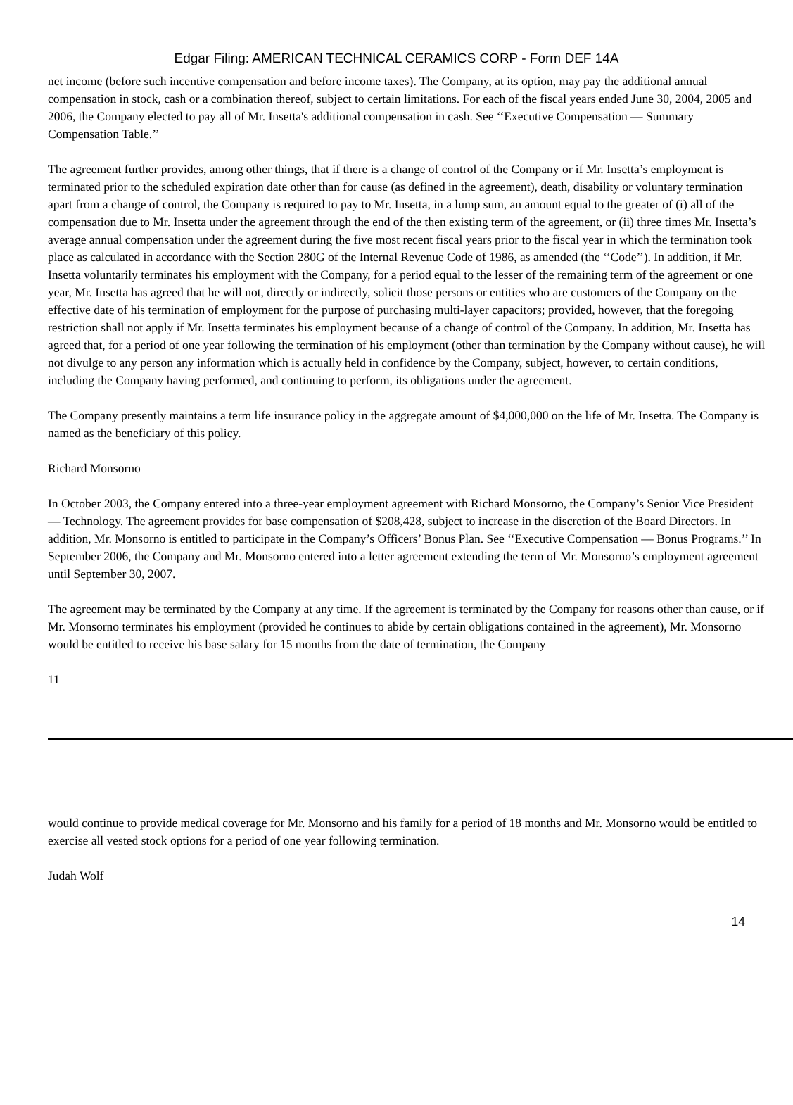Edgar Filing: AMERICAN TECHNICAL CERAMICS CORP - Form DEF 14A
net income (before such incentive compensation and before income taxes). The Company, at its option, may pay the additional annual compensation in stock, cash or a combination thereof, subject to certain limitations. For each of the fiscal years ended June 30, 2004, 2005 and 2006, the Company elected to pay all of Mr. Insetta's additional compensation in cash. See ‘‘Executive Compensation — Summary Compensation Table.’’
The agreement further provides, among other things, that if there is a change of control of the Company or if Mr. Insetta’s employment is terminated prior to the scheduled expiration date other than for cause (as defined in the agreement), death, disability or voluntary termination apart from a change of control, the Company is required to pay to Mr. Insetta, in a lump sum, an amount equal to the greater of (i) all of the compensation due to Mr. Insetta under the agreement through the end of the then existing term of the agreement, or (ii) three times Mr. Insetta’s average annual compensation under the agreement during the five most recent fiscal years prior to the fiscal year in which the termination took place as calculated in accordance with the Section 280G of the Internal Revenue Code of 1986, as amended (the ‘‘Code’’). In addition, if Mr. Insetta voluntarily terminates his employment with the Company, for a period equal to the lesser of the remaining term of the agreement or one year, Mr. Insetta has agreed that he will not, directly or indirectly, solicit those persons or entities who are customers of the Company on the effective date of his termination of employment for the purpose of purchasing multi-layer capacitors; provided, however, that the foregoing restriction shall not apply if Mr. Insetta terminates his employment because of a change of control of the Company. In addition, Mr. Insetta has agreed that, for a period of one year following the termination of his employment (other than termination by the Company without cause), he will not divulge to any person any information which is actually held in confidence by the Company, subject, however, to certain conditions, including the Company having performed, and continuing to perform, its obligations under the agreement.
The Company presently maintains a term life insurance policy in the aggregate amount of $4,000,000 on the life of Mr. Insetta. The Company is named as the beneficiary of this policy.
Richard Monsorno
In October 2003, the Company entered into a three-year employment agreement with Richard Monsorno, the Company’s Senior Vice President — Technology. The agreement provides for base compensation of $208,428, subject to increase in the discretion of the Board Directors. In addition, Mr. Monsorno is entitled to participate in the Company’s Officers’ Bonus Plan. See ‘‘Executive Compensation — Bonus Programs.’’ In September 2006, the Company and Mr. Monsorno entered into a letter agreement extending the term of Mr. Monsorno’s employment agreement until September 30, 2007.
The agreement may be terminated by the Company at any time. If the agreement is terminated by the Company for reasons other than cause, or if Mr. Monsorno terminates his employment (provided he continues to abide by certain obligations contained in the agreement), Mr. Monsorno would be entitled to receive his base salary for 15 months from the date of termination, the Company
11
would continue to provide medical coverage for Mr. Monsorno and his family for a period of 18 months and Mr. Monsorno would be entitled to exercise all vested stock options for a period of one year following termination.
Judah Wolf
14